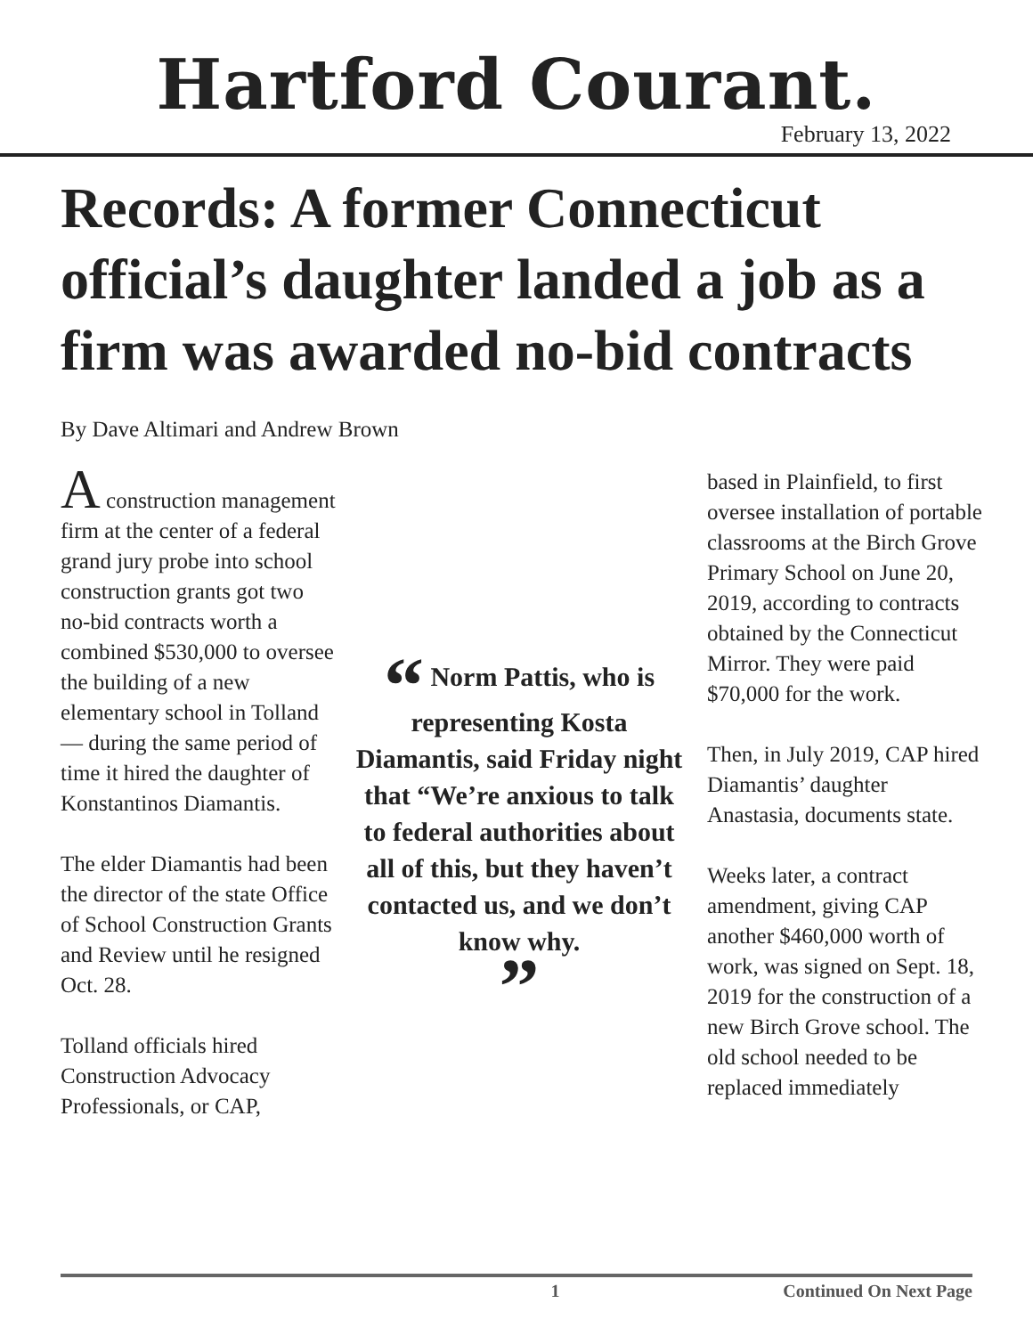Hartford Courant.
February 13, 2022
Records: A former Connecticut official’s daughter landed a job as a firm was awarded no-bid contracts
By Dave Altimari and Andrew Brown
A construction management firm at the center of a federal grand jury probe into school construction grants got two no-bid contracts worth a combined $530,000 to oversee the building of a new elementary school in Tolland — during the same period of time it hired the daughter of Konstantinos Diamantis.
The elder Diamantis had been the director of the state Office of School Construction Grants and Review until he resigned Oct. 28.
Tolland officials hired Construction Advocacy Professionals, or CAP,
“ Norm Pattis, who is representing Kosta Diamantis, said Friday night that “We’re anxious to talk to federal authorities about all of this, but they haven’t contacted us, and we don’t know why.
”
based in Plainfield, to first oversee installation of portable classrooms at the Birch Grove Primary School on June 20, 2019, according to contracts obtained by the Connecticut Mirror. They were paid $70,000 for the work.
Then, in July 2019, CAP hired Diamantis’ daughter Anastasia, documents state.
Weeks later, a contract amendment, giving CAP another $460,000 worth of work, was signed on Sept. 18, 2019 for the construction of a new Birch Grove school. The old school needed to be replaced immediately
1 Continued On Next Page